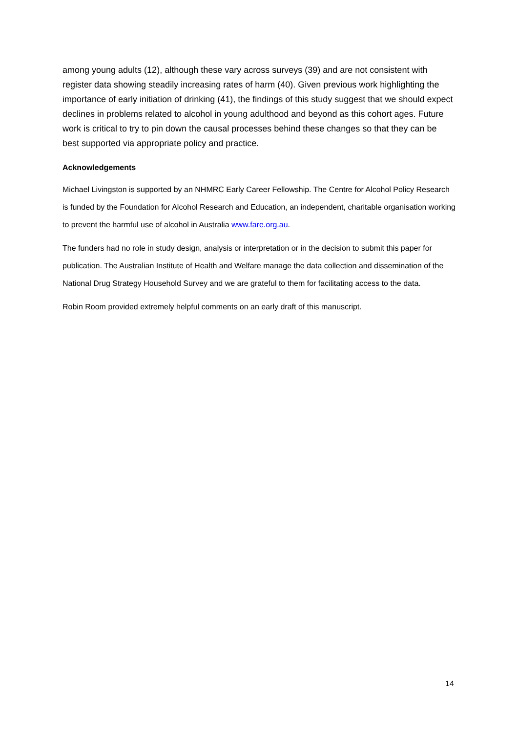among young adults (12), although these vary across surveys (39) and are not consistent with register data showing steadily increasing rates of harm (40). Given previous work highlighting the importance of early initiation of drinking (41), the findings of this study suggest that we should expect declines in problems related to alcohol in young adulthood and beyond as this cohort ages. Future work is critical to try to pin down the causal processes behind these changes so that they can be best supported via appropriate policy and practice.
Acknowledgements
Michael Livingston is supported by an NHMRC Early Career Fellowship. The Centre for Alcohol Policy Research is funded by the Foundation for Alcohol Research and Education, an independent, charitable organisation working to prevent the harmful use of alcohol in Australia www.fare.org.au.
The funders had no role in study design, analysis or interpretation or in the decision to submit this paper for publication. The Australian Institute of Health and Welfare manage the data collection and dissemination of the National Drug Strategy Household Survey and we are grateful to them for facilitating access to the data.
Robin Room provided extremely helpful comments on an early draft of this manuscript.
14